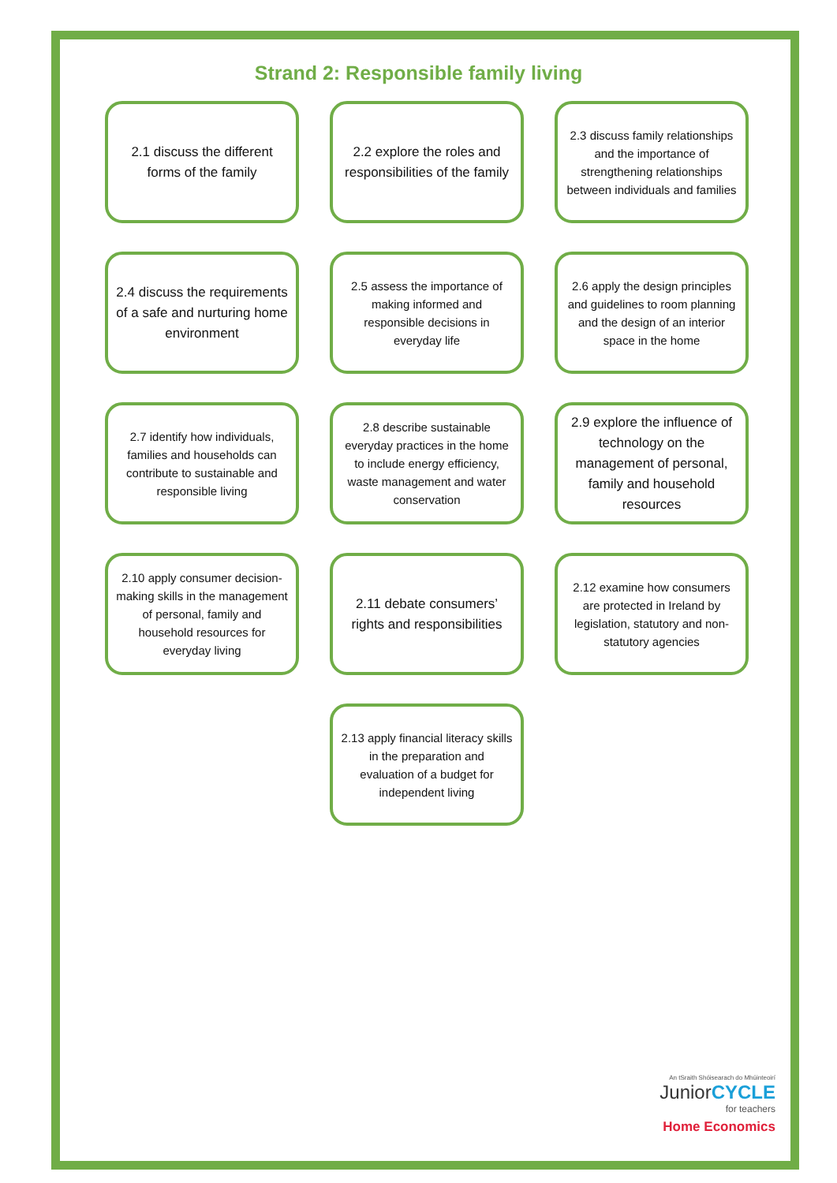Strand 2: Responsible family living
2.1 discuss the different forms of the family
2.2 explore the roles and responsibilities of the family
2.3 discuss family relationships and the importance of strengthening relationships between individuals and families
2.4 discuss the requirements of a safe and nurturing home environment
2.5 assess the importance of making informed and responsible decisions in everyday life
2.6 apply the design principles and guidelines to room planning and the design of an interior space in the home
2.7 identify how individuals, families and households can contribute to sustainable and responsible living
2.8 describe sustainable everyday practices in the home to include energy efficiency, waste management and water conservation
2.9 explore the influence of technology on the management of personal, family and household resources
2.10 apply consumer decision-making skills in the management of personal, family and household resources for everyday living
2.11 debate consumers’ rights and responsibilities
2.12 examine how consumers are protected in Ireland by legislation, statutory and non-statutory agencies
2.13 apply financial literacy skills in the preparation and evaluation of a budget for independent living
An tSraith Shóisearach do Mhúinteoirí
JuniorCYCLE
for teachers
Home Economics